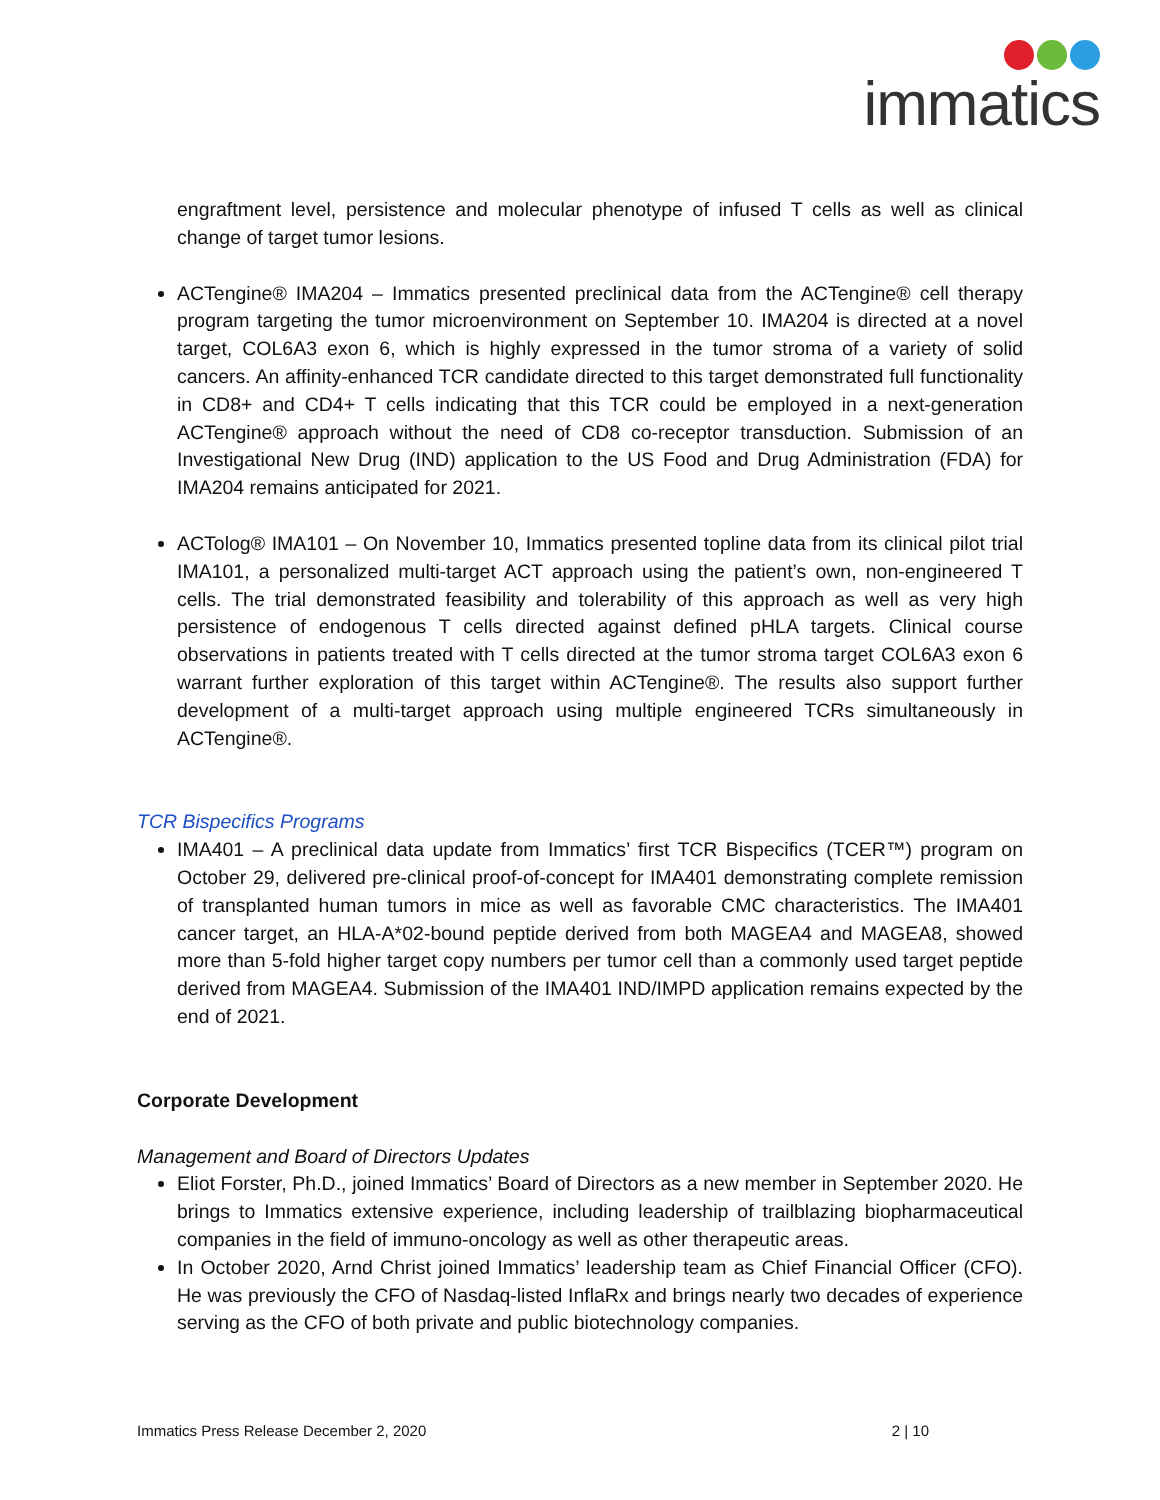immatics
engraftment level, persistence and molecular phenotype of infused T cells as well as clinical change of target tumor lesions.
ACTengine® IMA204 – Immatics presented preclinical data from the ACTengine® cell therapy program targeting the tumor microenvironment on September 10. IMA204 is directed at a novel target, COL6A3 exon 6, which is highly expressed in the tumor stroma of a variety of solid cancers. An affinity-enhanced TCR candidate directed to this target demonstrated full functionality in CD8+ and CD4+ T cells indicating that this TCR could be employed in a next-generation ACTengine® approach without the need of CD8 co-receptor transduction. Submission of an Investigational New Drug (IND) application to the US Food and Drug Administration (FDA) for IMA204 remains anticipated for 2021.
ACTolog® IMA101 – On November 10, Immatics presented topline data from its clinical pilot trial IMA101, a personalized multi-target ACT approach using the patient’s own, non-engineered T cells. The trial demonstrated feasibility and tolerability of this approach as well as very high persistence of endogenous T cells directed against defined pHLA targets. Clinical course observations in patients treated with T cells directed at the tumor stroma target COL6A3 exon 6 warrant further exploration of this target within ACTengine®. The results also support further development of a multi-target approach using multiple engineered TCRs simultaneously in ACTengine®.
TCR Bispecifics Programs
IMA401 – A preclinical data update from Immatics’ first TCR Bispecifics (TCER™) program on October 29, delivered pre-clinical proof-of-concept for IMA401 demonstrating complete remission of transplanted human tumors in mice as well as favorable CMC characteristics. The IMA401 cancer target, an HLA-A*02-bound peptide derived from both MAGEA4 and MAGEA8, showed more than 5-fold higher target copy numbers per tumor cell than a commonly used target peptide derived from MAGEA4. Submission of the IMA401 IND/IMPD application remains expected by the end of 2021.
Corporate Development
Management and Board of Directors Updates
Eliot Forster, Ph.D., joined Immatics’ Board of Directors as a new member in September 2020. He brings to Immatics extensive experience, including leadership of trailblazing biopharmaceutical companies in the field of immuno-oncology as well as other therapeutic areas.
In October 2020, Arnd Christ joined Immatics’ leadership team as Chief Financial Officer (CFO). He was previously the CFO of Nasdaq-listed InflaRx and brings nearly two decades of experience serving as the CFO of both private and public biotechnology companies.
Immatics Press Release December 2, 2020 2 | 10